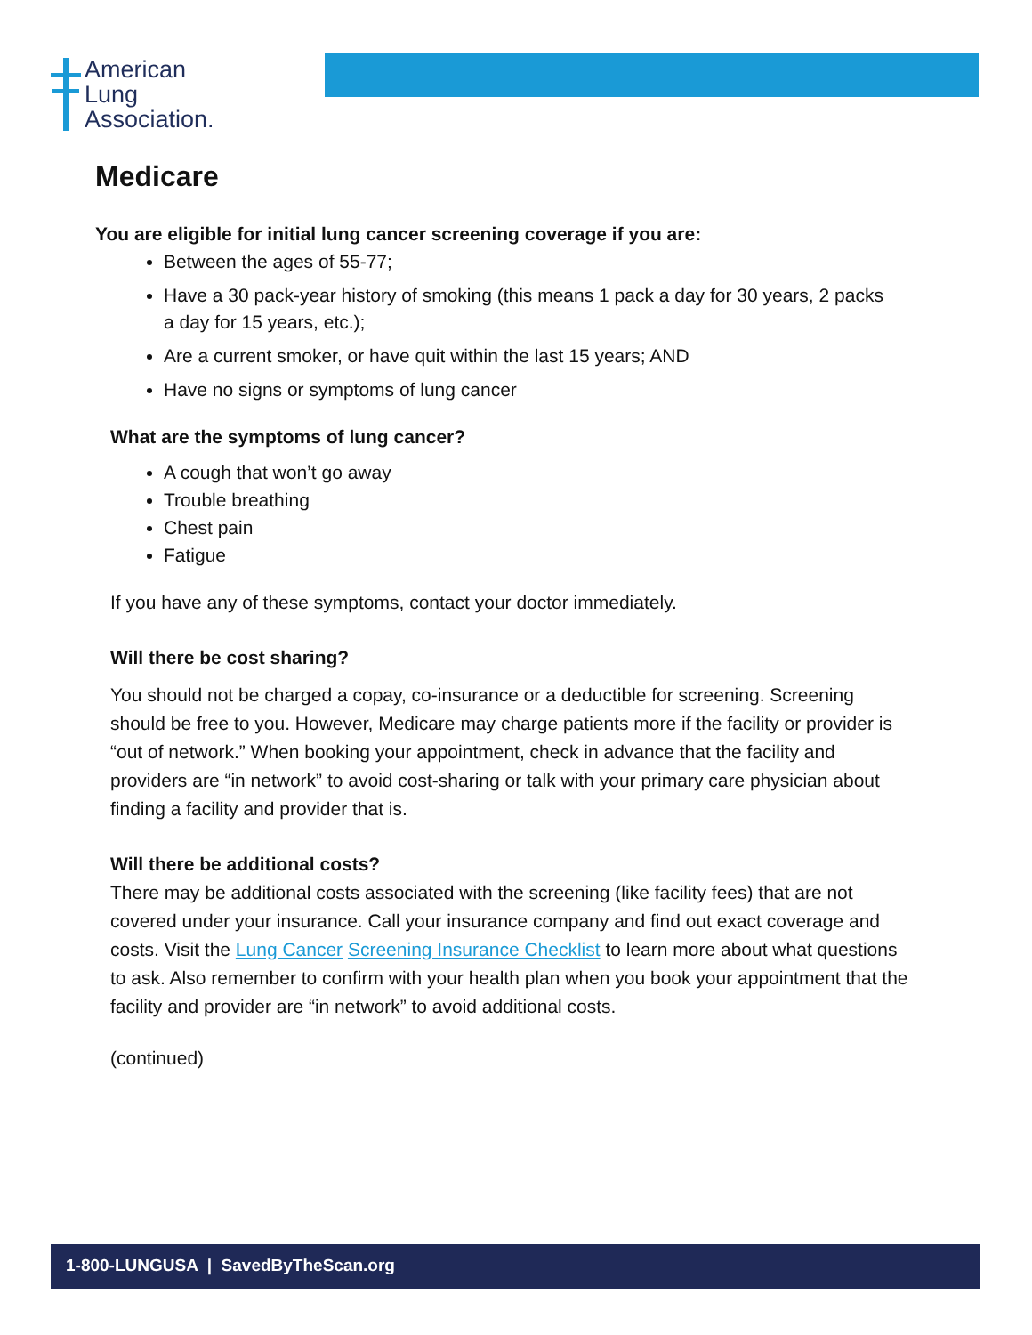American
Lung
Association.
Medicare
You are eligible for initial lung cancer screening coverage if you are:
Between the ages of 55-77;
Have a 30 pack-year history of smoking (this means 1 pack a day for 30 years, 2 packs a day for 15 years, etc.);
Are a current smoker, or have quit within the last 15 years; AND
Have no signs or symptoms of lung cancer
What are the symptoms of lung cancer?
A cough that won’t go away
Trouble breathing
Chest pain
Fatigue
If you have any of these symptoms, contact your doctor immediately.
Will there be cost sharing?
You should not be charged a copay, co-insurance or a deductible for screening. Screening should be free to you. However, Medicare may charge patients more if the facility or provider is “out of network.” When booking your appointment, check in advance that the facility and providers are “in network” to avoid cost-sharing or talk with your primary care physician about finding a facility and provider that is.
Will there be additional costs?
There may be additional costs associated with the screening (like facility fees) that are not covered under your insurance. Call your insurance company and find out exact coverage and costs. Visit the Lung Cancer Screening Insurance Checklist to learn more about what questions to ask. Also remember to confirm with your health plan when you book your appointment that the facility and provider are “in network” to avoid additional costs.
(continued)
1-800-LUNGUSA | SavedByTheScan.org